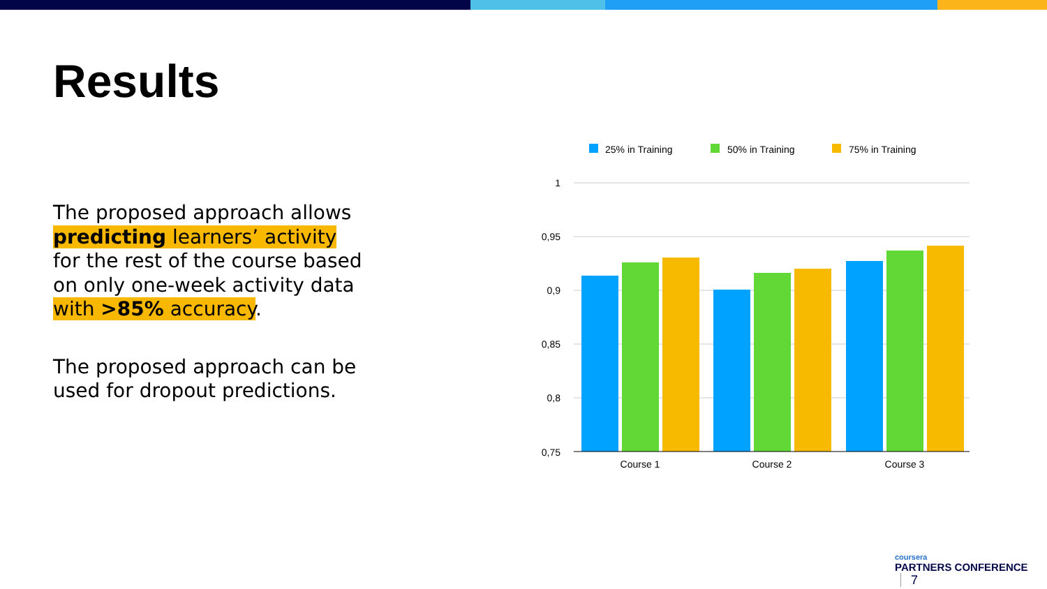Results
The proposed approach allows predicting learners’ activity for the rest of the course based on only one-week activity data with >85% accuracy.
The proposed approach can be used for dropout predictions.
25% in Training
50% in Training
75% in Training
1
0,95
0,9
0,85
0,8
0,75
Course 1
Course 2
Course 3
coursera
PARTNERS CONFERENCE 7